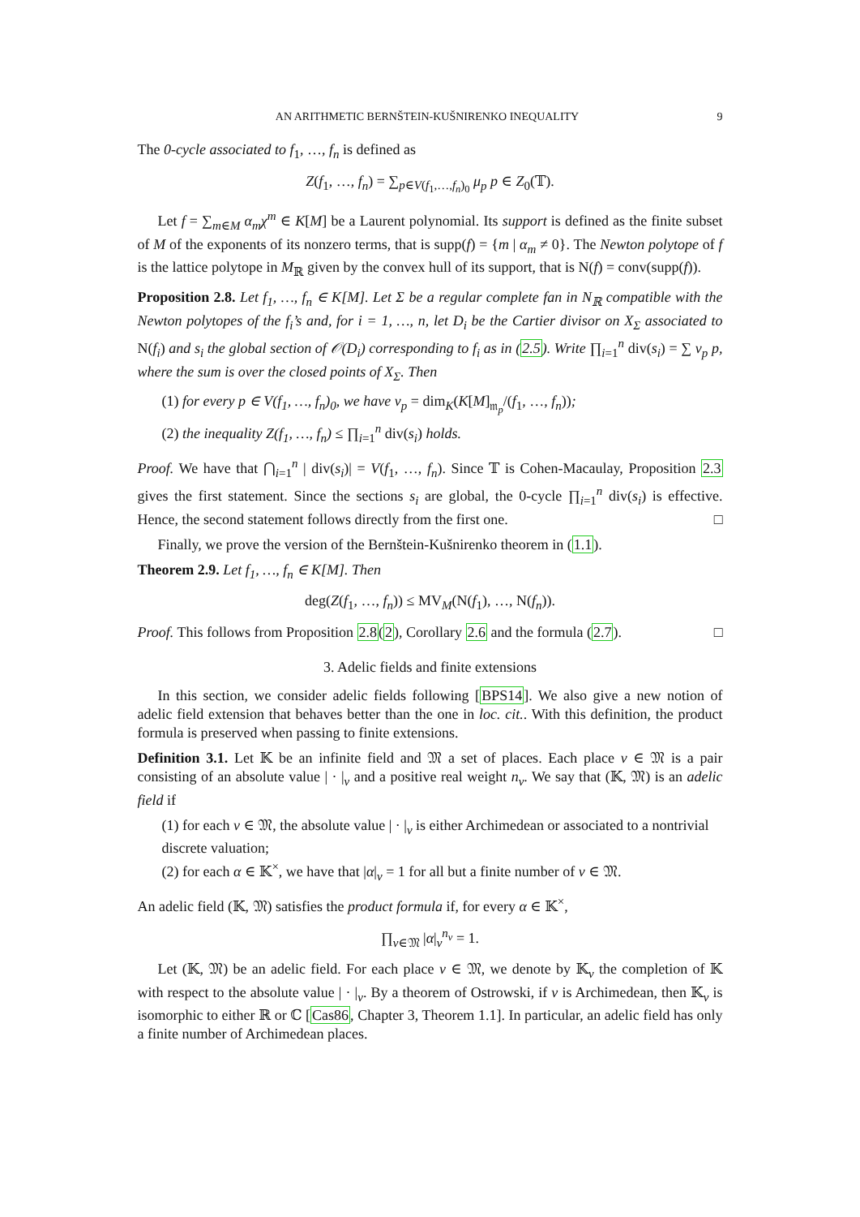AN ARITHMETIC BERNŠTEIN-KUŠNIRENKO INEQUALITY 9
The 0-cycle associated to f<sub>1</sub>, …, f<sub>n</sub> is defined as
Z(f<sub>1</sub>, …, f<sub>n</sub>) = ∑<sub>p∈V(f<sub>1</sub>,…,f<sub>n</sub>)<sub>0</sub></sub> μ<sub>p</sub> p ∈ Z<sub>0</sub>(𝕋).
Let f = ∑<sub>m∈M</sub> α<sub>m</sub>χ<sup>m</sup> ∈ K[M] be a Laurent polynomial. Its support is defined as the finite subset of M of the exponents of its nonzero terms, that is supp(f) = {m | α<sub>m</sub> ≠ 0}. The Newton polytope of f is the lattice polytope in M<sub>ℝ</sub> given by the convex hull of its support, that is N(f) = conv(supp(f)).
Proposition 2.8. Let f<sub>1</sub>, …, f<sub>n</sub> ∈ K[M]. Let Σ be a regular complete fan in N<sub>ℝ</sub> compatible with the Newton polytopes of the f<sub>i</sub>’s and, for i = 1, …, n, let D<sub>i</sub> be the Cartier divisor on X<sub>Σ</sub> associated to N(f<sub>i</sub>) and s<sub>i</sub> the global section of 𝒪(D<sub>i</sub>) corresponding to f<sub>i</sub> as in (2.5). Write ∏<sub>i=1</sub><sup>n</sup> div(s<sub>i</sub>) = ∑ ν<sub>p</sub> p, where the sum is over the closed points of X<sub>Σ</sub>. Then
(1) for every p ∈ V(f<sub>1</sub>, …, f<sub>n</sub>)<sub>0</sub>, we have ν<sub>p</sub> = dim<sub>K</sub>(K[M]<sub>𝔪<sub>p</sub></sub>/(f<sub>1</sub>, …, f<sub>n</sub>));
(2) the inequality Z(f<sub>1</sub>, …, f<sub>n</sub>) ≤ ∏<sub>i=1</sub><sup>n</sup> div(s<sub>i</sub>) holds.
Proof. We have that ⋂<sub>i=1</sub><sup>n</sup> | div(s<sub>i</sub>)| = V(f<sub>1</sub>, …, f<sub>n</sub>). Since 𝕋 is Cohen-Macaulay, Proposition 2.3 gives the first statement. Since the sections s<sub>i</sub> are global, the 0-cycle ∏<sub>i=1</sub><sup>n</sup> div(s<sub>i</sub>) is effective. Hence, the second statement follows directly from the first one. □
Finally, we prove the version of the Bernštein-Kušnirenko theorem in (1.1).
Theorem 2.9. Let f<sub>1</sub>, …, f<sub>n</sub> ∈ K[M]. Then
deg(Z(f<sub>1</sub>, …, f<sub>n</sub>)) ≤ MV<sub>M</sub>(N(f<sub>1</sub>), …, N(f<sub>n</sub>)).
Proof. This follows from Proposition 2.8(2), Corollary 2.6 and the formula (2.7). □
3. Adelic fields and finite extensions
In this section, we consider adelic fields following [BPS14]. We also give a new notion of adelic field extension that behaves better than the one in loc. cit.. With this definition, the product formula is preserved when passing to finite extensions.
Definition 3.1. Let 𝕂 be an infinite field and 𝔐 a set of places. Each place v ∈ 𝔐 is a pair consisting of an absolute value | · |<sub>v</sub> and a positive real weight n<sub>v</sub>. We say that (𝕂, 𝔐) is an adelic field if
(1) for each v ∈ 𝔐, the absolute value | · |<sub>v</sub> is either Archimedean or associated to a nontrivial discrete valuation;
(2) for each α ∈ 𝕂<sup>×</sup>, we have that |α|<sub>v</sub> = 1 for all but a finite number of v ∈ 𝔐.
An adelic field (𝕂, 𝔐) satisfies the product formula if, for every α ∈ 𝕂<sup>×</sup>,
∏<sub>v∈𝔐</sub> |α|<sub>v</sub><sup>n<sub>v</sub></sup> = 1.
Let (𝕂, 𝔐) be an adelic field. For each place v ∈ 𝔐, we denote by 𝕂<sub>v</sub> the completion of 𝕂 with respect to the absolute value | · |<sub>v</sub>. By a theorem of Ostrowski, if v is Archimedean, then 𝕂<sub>v</sub> is isomorphic to either ℝ or ℂ [Cas86, Chapter 3, Theorem 1.1]. In particular, an adelic field has only a finite number of Archimedean places.